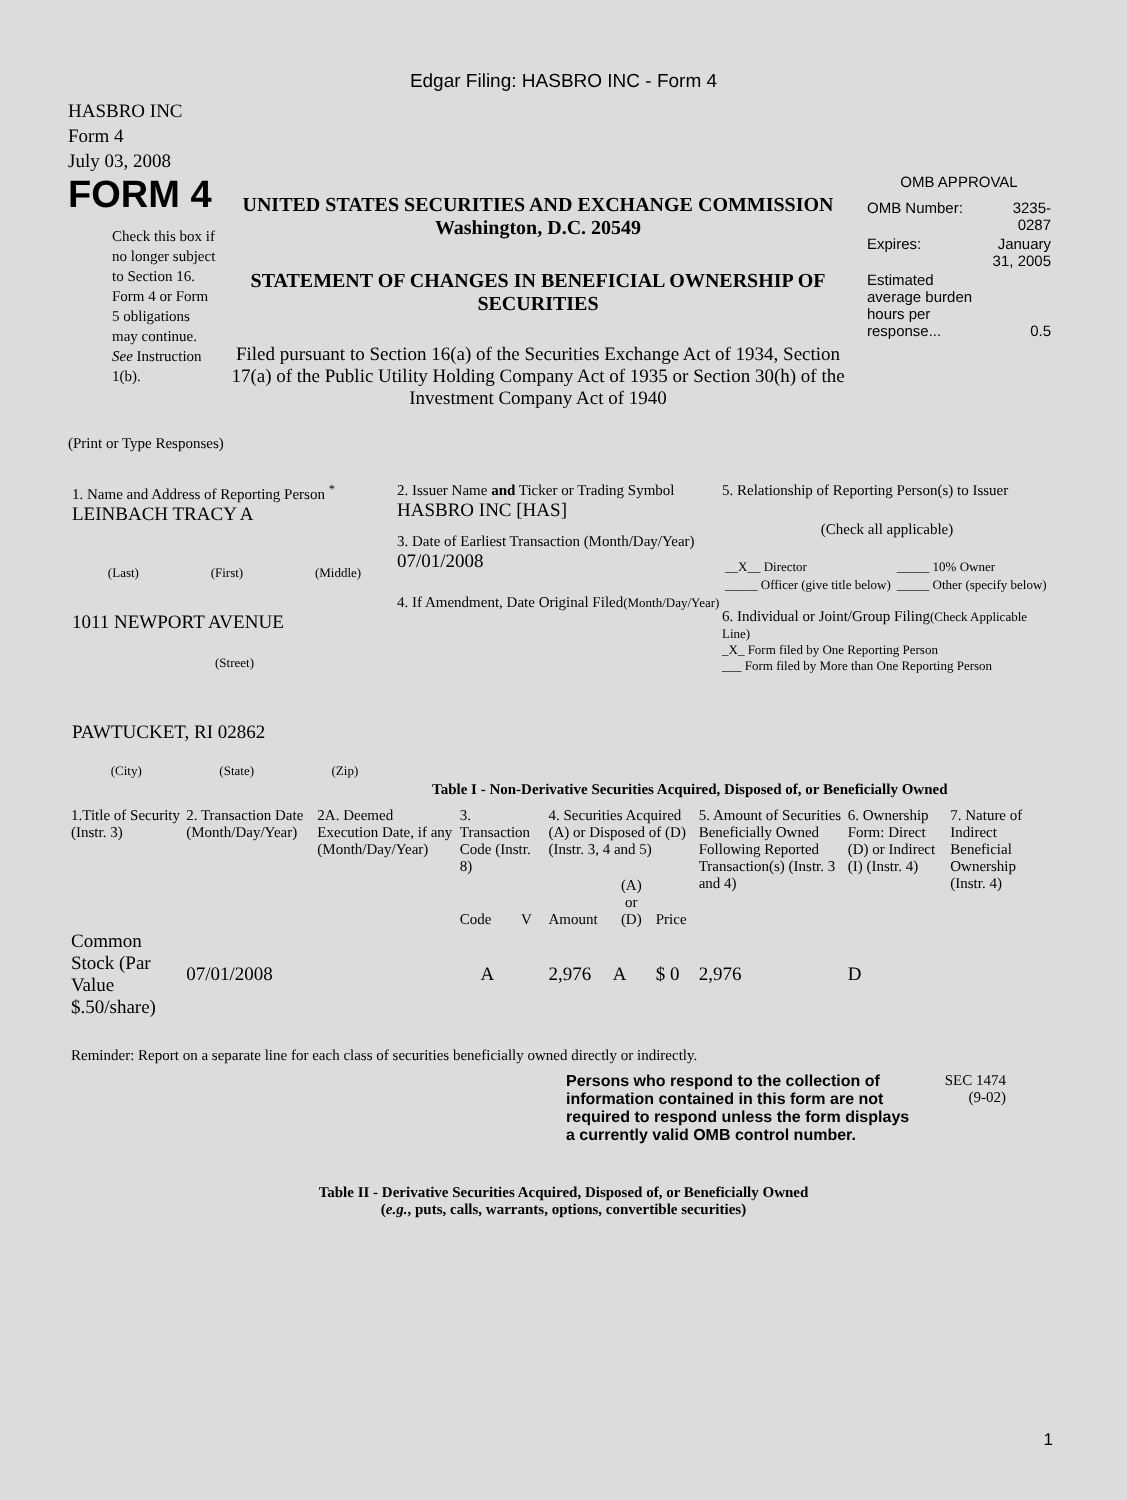Edgar Filing: HASBRO INC - Form 4
HASBRO INC
Form 4
July 03, 2008
FORM 4
Check this box if no longer subject to Section 16. Form 4 or Form 5 obligations may continue. See Instruction 1(b).
UNITED STATES SECURITIES AND EXCHANGE COMMISSION
Washington, D.C. 20549
STATEMENT OF CHANGES IN BENEFICIAL OWNERSHIP OF SECURITIES
Filed pursuant to Section 16(a) of the Securities Exchange Act of 1934, Section 17(a) of the Public Utility Holding Company Act of 1935 or Section 30(h) of the Investment Company Act of 1940
OMB APPROVAL
| OMB Number: | 3235-0287 |
| Expires: | January 31, 2005 |
| Estimated average burden hours per response... | 0.5 |
(Print or Type Responses)
1. Name and Address of Reporting Person <sup>*</sup>
LEINBACH TRACY A
(Last) (First) (Middle)
1011 NEWPORT AVENUE
(Street)
PAWTUCKET, RI 02862
(City) (State) (Zip)
2. Issuer Name and Ticker or Trading Symbol
HASBRO INC [HAS]
3. Date of Earliest Transaction (Month/Day/Year)
07/01/2008
4. If Amendment, Date Original Filed(Month/Day/Year)
5. Relationship of Reporting Person(s) to Issuer
(Check all applicable)
| __X__ Director | _____ 10% Owner |
| _____ Officer (give title below) | _____ Other (specify below) |
6. Individual or Joint/Group Filing(Check Applicable Line)
_X_ Form filed by One Reporting Person
___ Form filed by More than One Reporting Person
Table I - Non-Derivative Securities Acquired, Disposed of, or Beneficially Owned
| 1.Title of Security (Instr. 3) | 2. Transaction Date (Month/Day/Year) | 2A. Deemed Execution Date, if any (Month/Day/Year) | 3. Transaction Code (Instr. 8) | | 4. Securities Acquired (A) or Disposed of (D) (Instr. 3, 4 and 5) | | | 5. Amount of Securities Beneficially Owned Following Reported Transaction(s) (Instr. 3 and 4) | 6. Ownership Form: Direct (D) or Indirect (I) (Instr. 4) | 7. Nature of Indirect Beneficial Ownership (Instr. 4) |
| --- | --- | --- | --- | --- | --- | --- | --- | --- | --- | --- |
| | | | Code | V | Amount | (A) or (D) | Price | | | |
| Common Stock (Par Value $.50/share) | 07/01/2008 | | A | | 2,976 | A | $ 0 | 2,976 | D | |
Reminder: Report on a separate line for each class of securities beneficially owned directly or indirectly.
Persons who respond to the collection of information contained in this form are not required to respond unless the form displays a currently valid OMB control number.
SEC 1474
(9-02)
Table II - Derivative Securities Acquired, Disposed of, or Beneficially Owned
(e.g., puts, calls, warrants, options, convertible securities)
1